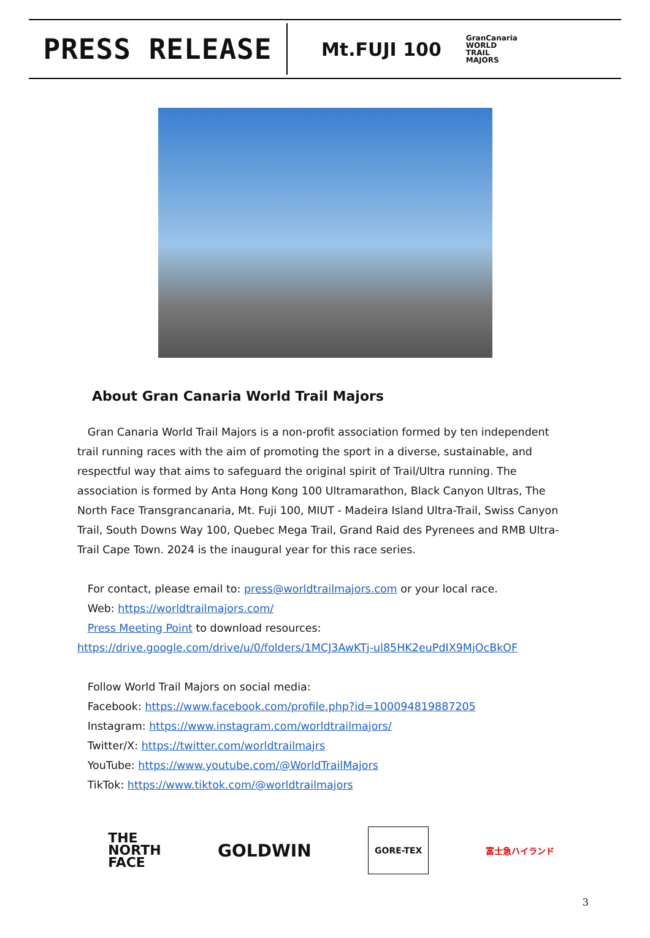PRESS RELEASE
Mt.FUJI 100 GranCanaria
WORLD
TRAIL
MAJORS
About Gran Canaria World Trail Majors
Gran Canaria World Trail Majors is a non-profit association formed by ten independent trail running races with the aim of promoting the sport in a diverse, sustainable, and respectful way that aims to safeguard the original spirit of Trail/Ultra running. The association is formed by Anta Hong Kong 100 Ultramarathon, Black Canyon Ultras, The North Face Transgrancanaria, Mt. Fuji 100, MIUT - Madeira Island Ultra-Trail, Swiss Canyon Trail, South Downs Way 100, Quebec Mega Trail, Grand Raid des Pyrenees and RMB Ultra-Trail Cape Town. 2024 is the inaugural year for this race series.
For contact, please email to: press@worldtrailmajors.com or your local race.
Web: https://worldtrailmajors.com/
Press Meeting Point to download resources:
https://drive.google.com/drive/u/0/folders/1MCJ3AwKTj-ul85HK2euPdIX9MjOcBkOF
Follow World Trail Majors on social media:
Facebook: https://www.facebook.com/profile.php?id=100094819887205
Instagram: https://www.instagram.com/worldtrailmajors/
Twitter/X: https://twitter.com/worldtrailmajrs
YouTube: https://www.youtube.com/@WorldTrailMajors
TikTok: https://www.tiktok.com/@worldtrailmajors
THE
NORTH
FACE GOLDWIN GORE-TEX 富士急ハイランド
3